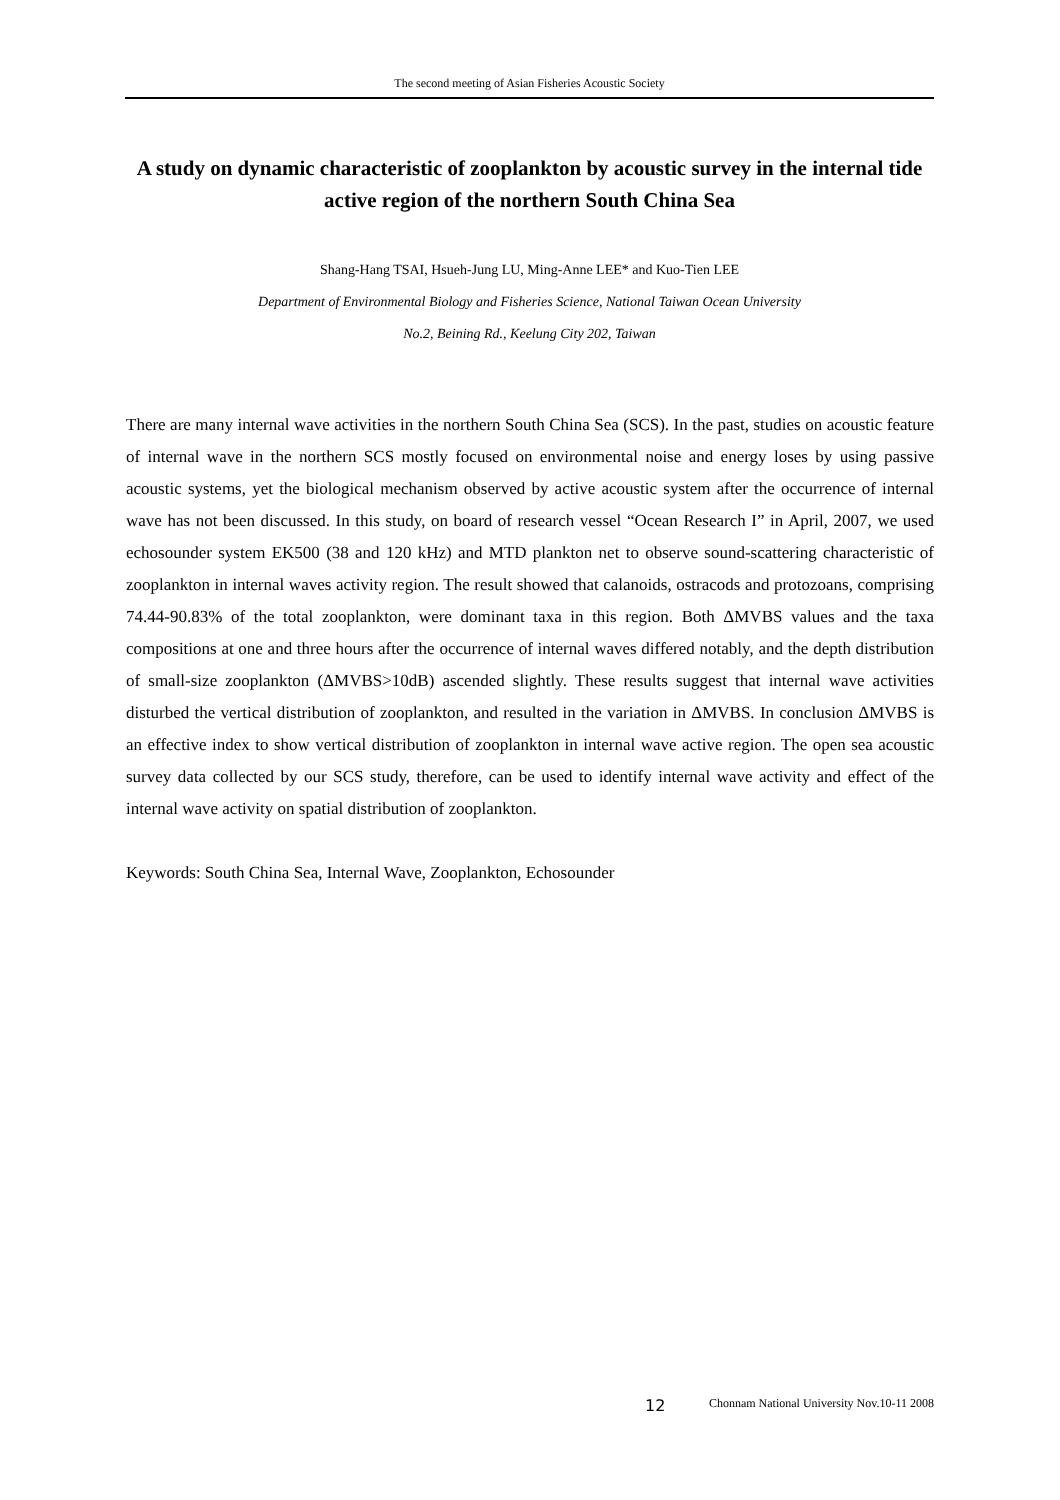The second meeting of Asian Fisheries Acoustic Society
A study on dynamic characteristic of zooplankton by acoustic survey in the internal tide active region of the northern South China Sea
Shang-Hang TSAI, Hsueh-Jung LU, Ming-Anne LEE* and Kuo-Tien LEE
Department of Environmental Biology and Fisheries Science, National Taiwan Ocean University
No.2, Beining Rd., Keelung City 202, Taiwan
There are many internal wave activities in the northern South China Sea (SCS). In the past, studies on acoustic feature of internal wave in the northern SCS mostly focused on environmental noise and energy loses by using passive acoustic systems, yet the biological mechanism observed by active acoustic system after the occurrence of internal wave has not been discussed. In this study, on board of research vessel “Ocean Research I” in April, 2007, we used echosounder system EK500 (38 and 120 kHz) and MTD plankton net to observe sound-scattering characteristic of zooplankton in internal waves activity region. The result showed that calanoids, ostracods and protozoans, comprising 74.44-90.83% of the total zooplankton, were dominant taxa in this region. Both ΔMVBS values and the taxa compositions at one and three hours after the occurrence of internal waves differed notably, and the depth distribution of small-size zooplankton (ΔMVBS>10dB) ascended slightly. These results suggest that internal wave activities disturbed the vertical distribution of zooplankton, and resulted in the variation in ΔMVBS. In conclusion ΔMVBS is an effective index to show vertical distribution of zooplankton in internal wave active region. The open sea acoustic survey data collected by our SCS study, therefore, can be used to identify internal wave activity and effect of the internal wave activity on spatial distribution of zooplankton.
Keywords: South China Sea, Internal Wave, Zooplankton, Echosounder
12 Chonnam National University Nov.10-11 2008